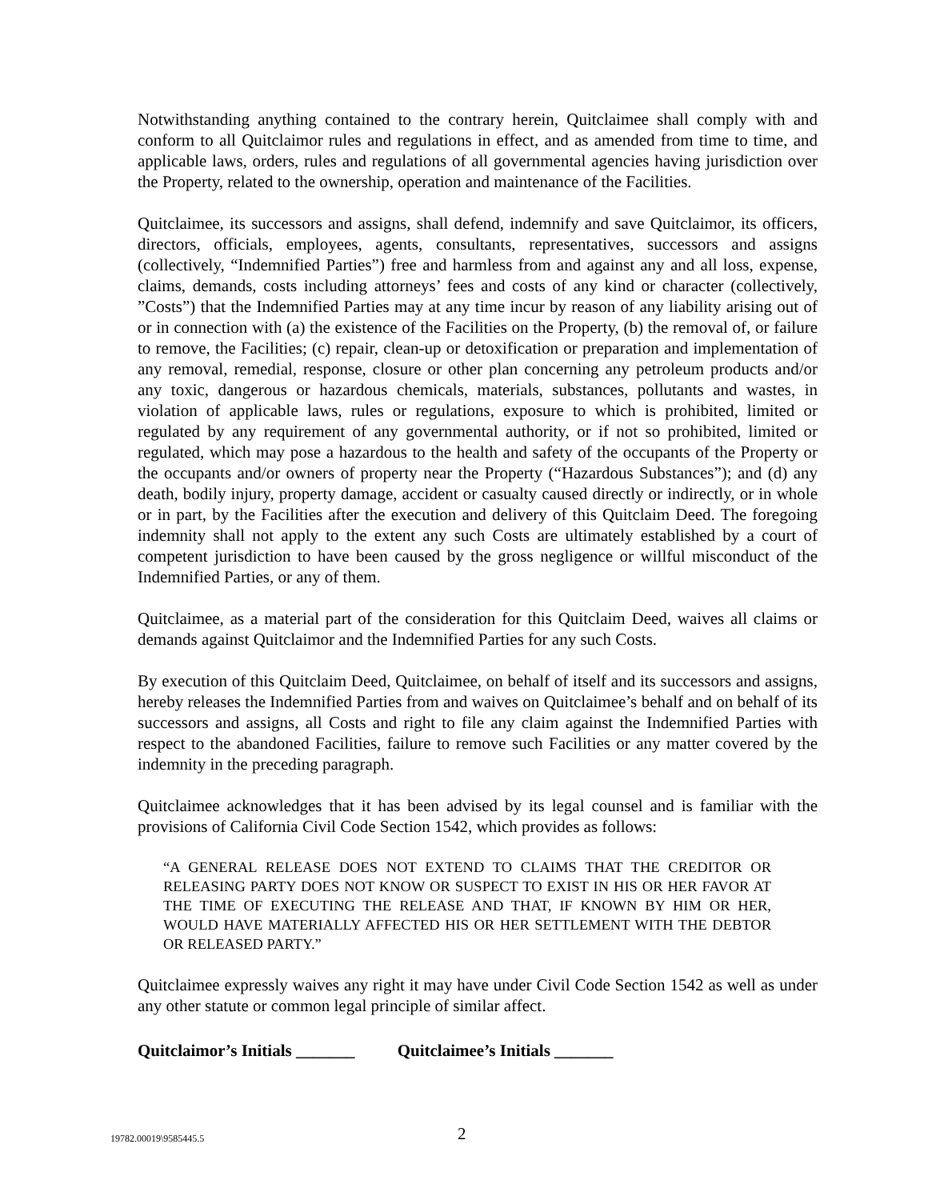Notwithstanding anything contained to the contrary herein, Quitclaimee shall comply with and conform to all Quitclaimor rules and regulations in effect, and as amended from time to time, and applicable laws, orders, rules and regulations of all governmental agencies having jurisdiction over the Property, related to the ownership, operation and maintenance of the Facilities.
Quitclaimee, its successors and assigns, shall defend, indemnify and save Quitclaimor, its officers, directors, officials, employees, agents, consultants, representatives, successors and assigns (collectively, “Indemnified Parties”) free and harmless from and against any and all loss, expense, claims, demands, costs including attorneys’ fees and costs of any kind or character (collectively, ”Costs”) that the Indemnified Parties may at any time incur by reason of any liability arising out of or in connection with (a) the existence of the Facilities on the Property, (b) the removal of, or failure to remove, the Facilities; (c) repair, clean-up or detoxification or preparation and implementation of any removal, remedial, response, closure or other plan concerning any petroleum products and/or any toxic, dangerous or hazardous chemicals, materials, substances, pollutants and wastes, in violation of applicable laws, rules or regulations, exposure to which is prohibited, limited or regulated by any requirement of any governmental authority, or if not so prohibited, limited or regulated, which may pose a hazardous to the health and safety of the occupants of the Property or the occupants and/or owners of property near the Property (“Hazardous Substances”); and (d) any death, bodily injury, property damage, accident or casualty caused directly or indirectly, or in whole or in part, by the Facilities after the execution and delivery of this Quitclaim Deed. The foregoing indemnity shall not apply to the extent any such Costs are ultimately established by a court of competent jurisdiction to have been caused by the gross negligence or willful misconduct of the Indemnified Parties, or any of them.
Quitclaimee, as a material part of the consideration for this Quitclaim Deed, waives all claims or demands against Quitclaimor and the Indemnified Parties for any such Costs.
By execution of this Quitclaim Deed, Quitclaimee, on behalf of itself and its successors and assigns, hereby releases the Indemnified Parties from and waives on Quitclaimee’s behalf and on behalf of its successors and assigns, all Costs and right to file any claim against the Indemnified Parties with respect to the abandoned Facilities, failure to remove such Facilities or any matter covered by the indemnity in the preceding paragraph.
Quitclaimee acknowledges that it has been advised by its legal counsel and is familiar with the provisions of California Civil Code Section 1542, which provides as follows:
“A GENERAL RELEASE DOES NOT EXTEND TO CLAIMS THAT THE CREDITOR OR RELEASING PARTY DOES NOT KNOW OR SUSPECT TO EXIST IN HIS OR HER FAVOR AT THE TIME OF EXECUTING THE RELEASE AND THAT, IF KNOWN BY HIM OR HER, WOULD HAVE MATERIALLY AFFECTED HIS OR HER SETTLEMENT WITH THE DEBTOR OR RELEASED PARTY.”
Quitclaimee expressly waives any right it may have under Civil Code Section 1542 as well as under any other statute or common legal principle of similar affect.
Quitclaimor’s Initials _______ Quitclaimee’s Initials _______
19782.00019\9585445.5 2